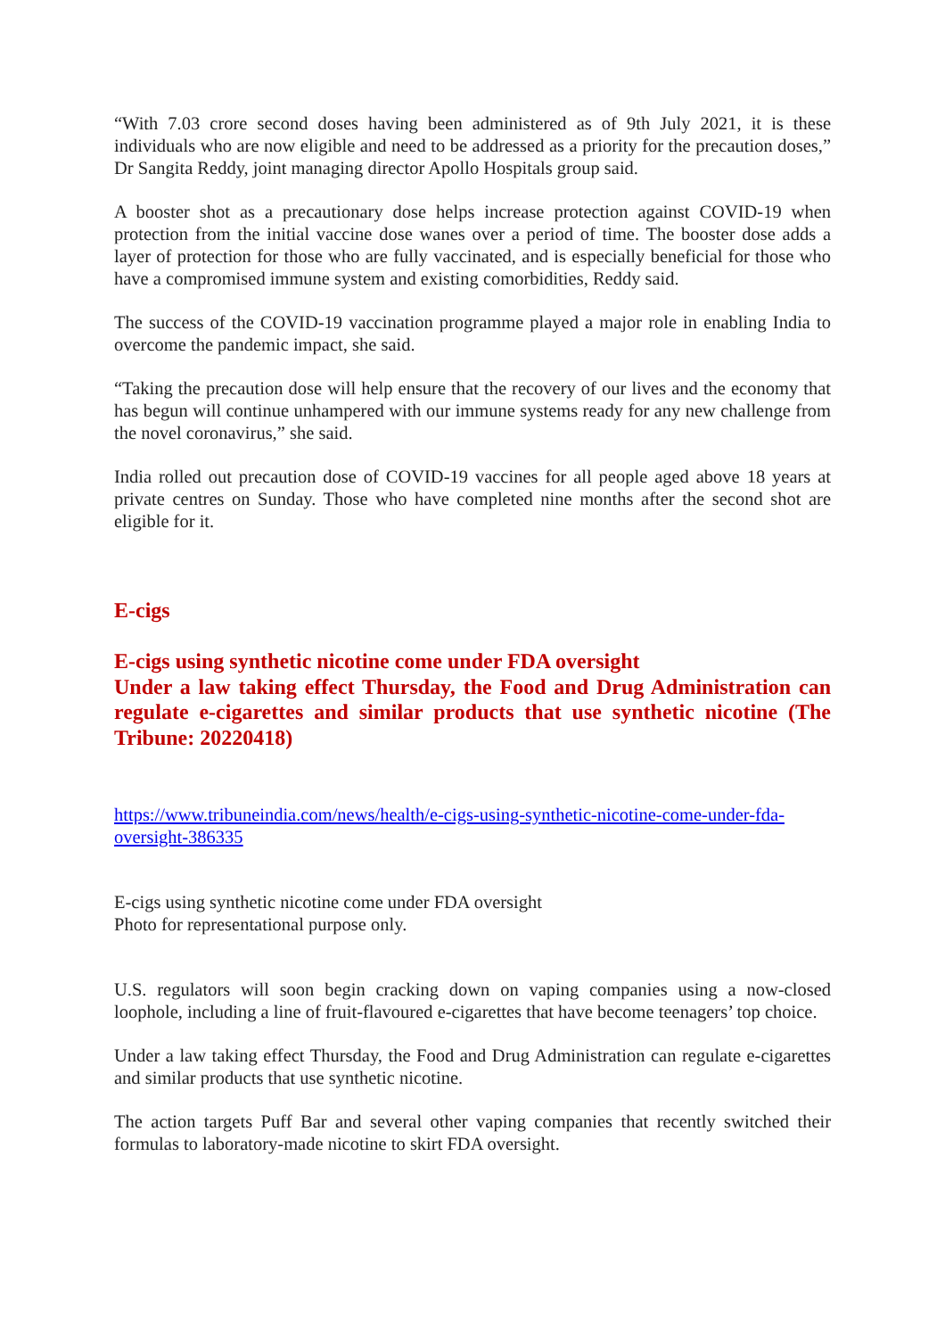“With 7.03 crore second doses having been administered as of 9th July 2021, it is these individuals who are now eligible and need to be addressed as a priority for the precaution doses,” Dr Sangita Reddy, joint managing director Apollo Hospitals group said.
A booster shot as a precautionary dose helps increase protection against COVID-19 when protection from the initial vaccine dose wanes over a period of time. The booster dose adds a layer of protection for those who are fully vaccinated, and is especially beneficial for those who have a compromised immune system and existing comorbidities, Reddy said.
The success of the COVID-19 vaccination programme played a major role in enabling India to overcome the pandemic impact, she said.
“Taking the precaution dose will help ensure that the recovery of our lives and the economy that has begun will continue unhampered with our immune systems ready for any new challenge from the novel coronavirus,” she said.
India rolled out precaution dose of COVID-19 vaccines for all people aged above 18 years at private centres on Sunday. Those who have completed nine months after the second shot are eligible for it.
E-cigs
E-cigs using synthetic nicotine come under FDA oversight
Under a law taking effect Thursday, the Food and Drug Administration can regulate e-cigarettes and similar products that use synthetic nicotine (The Tribune: 20220418)
https://www.tribuneindia.com/news/health/e-cigs-using-synthetic-nicotine-come-under-fda-oversight-386335
E-cigs using synthetic nicotine come under FDA oversight
Photo for representational purpose only.
U.S. regulators will soon begin cracking down on vaping companies using a now-closed loophole, including a line of fruit-flavoured e-cigarettes that have become teenagers’ top choice.
Under a law taking effect Thursday, the Food and Drug Administration can regulate e-cigarettes and similar products that use synthetic nicotine.
The action targets Puff Bar and several other vaping companies that recently switched their formulas to laboratory-made nicotine to skirt FDA oversight.